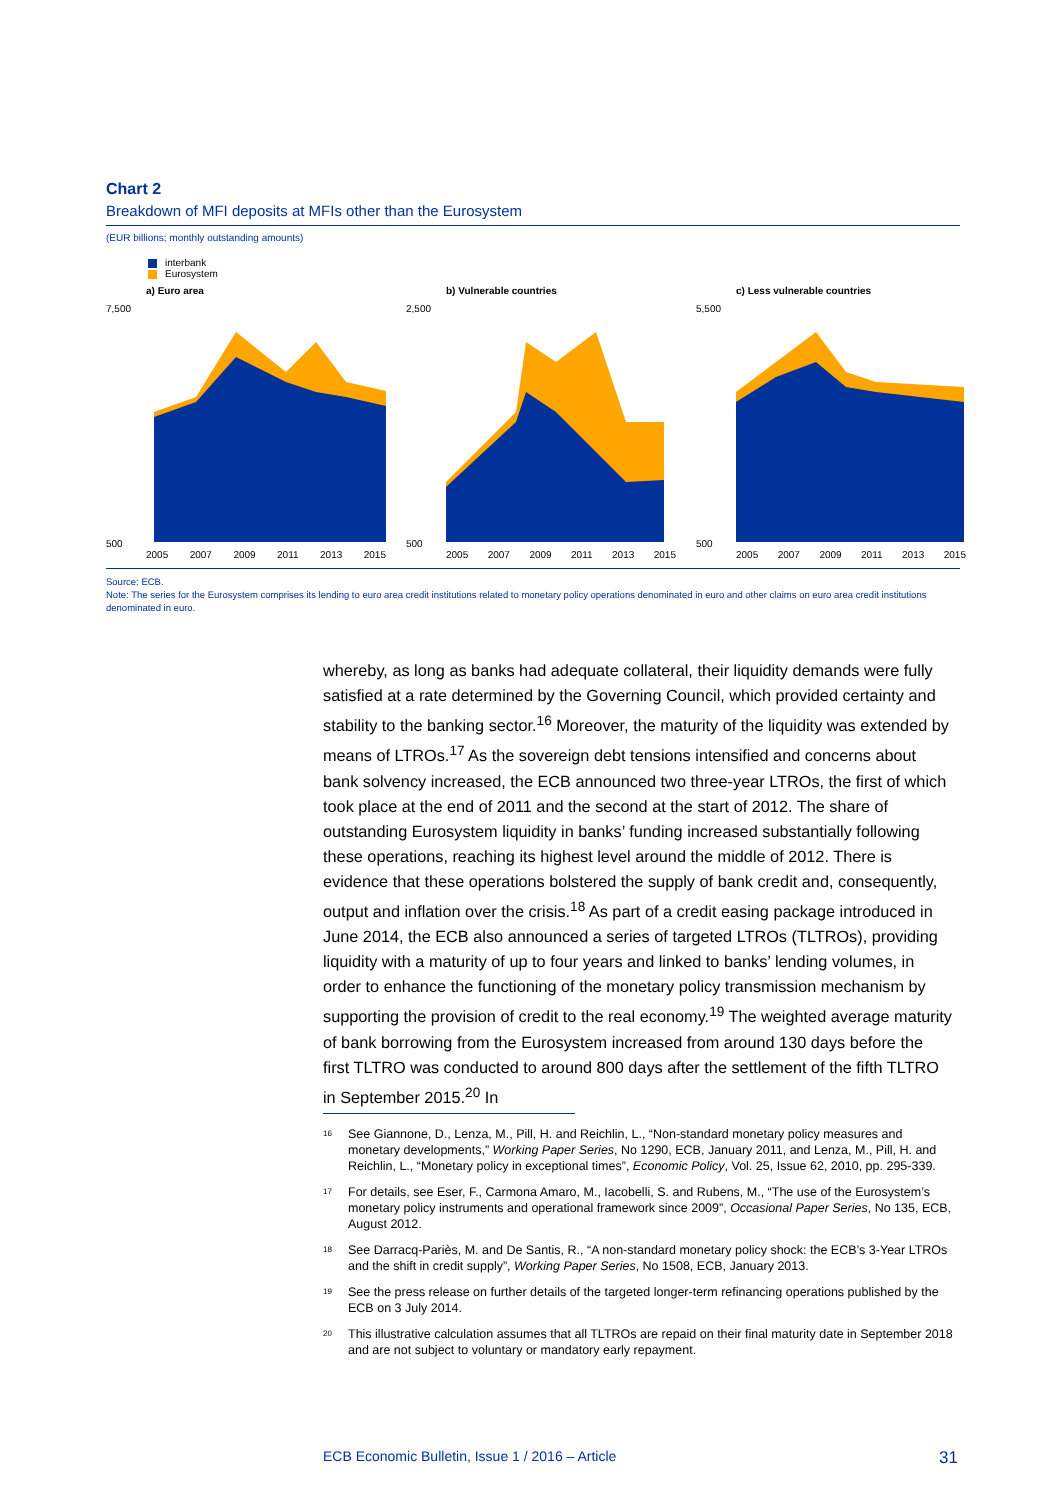Chart 2
Breakdown of MFI deposits at MFIs other than the Eurosystem
(EUR billions; monthly outstanding amounts)
interbank
Eurosystem
a) Euro area
7,500
500
2005 2007 2009 2011 2013 2015
b) Vulnerable countries
2,500
500
2005 2007 2009 2011 2013 2015
c) Less vulnerable countries
5,500
500
2005 2007 2009 2011 2013 2015
Source: ECB.
Note: The series for the Eurosystem comprises its lending to euro area credit institutions related to monetary policy operations denominated in euro and other claims on euro area credit institutions denominated in euro.
whereby, as long as banks had adequate collateral, their liquidity demands were fully satisfied at a rate determined by the Governing Council, which provided certainty and stability to the banking sector.<sup>16</sup> Moreover, the maturity of the liquidity was extended by means of LTROs.<sup>17</sup> As the sovereign debt tensions intensified and concerns about bank solvency increased, the ECB announced two three-year LTROs, the first of which took place at the end of 2011 and the second at the start of 2012. The share of outstanding Eurosystem liquidity in banks’ funding increased substantially following these operations, reaching its highest level around the middle of 2012. There is evidence that these operations bolstered the supply of bank credit and, consequently, output and inflation over the crisis.<sup>18</sup> As part of a credit easing package introduced in June 2014, the ECB also announced a series of targeted LTROs (TLTROs), providing liquidity with a maturity of up to four years and linked to banks’ lending volumes, in order to enhance the functioning of the monetary policy transmission mechanism by supporting the provision of credit to the real economy.<sup>19</sup> The weighted average maturity of bank borrowing from the Eurosystem increased from around 130 days before the first TLTRO was conducted to around 800 days after the settlement of the fifth TLTRO in September 2015.<sup>20</sup> In
<sup>16</sup> See Giannone, D., Lenza, M., Pill, H. and Reichlin, L., “Non-standard monetary policy measures and monetary developments,” Working Paper Series, No 1290, ECB, January 2011, and Lenza, M., Pill, H. and Reichlin, L., “Monetary policy in exceptional times”, Economic Policy, Vol. 25, Issue 62, 2010, pp. 295-339.
<sup>17</sup> For details, see Eser, F., Carmona Amaro, M., Iacobelli, S. and Rubens, M., “The use of the Eurosystem’s monetary policy instruments and operational framework since 2009”, Occasional Paper Series, No 135, ECB, August 2012.
<sup>18</sup> See Darracq-Pariès, M. and De Santis, R., “A non-standard monetary policy shock: the ECB’s 3-Year LTROs and the shift in credit supply”, Working Paper Series, No 1508, ECB, January 2013.
<sup>19</sup> See the press release on further details of the targeted longer-term refinancing operations published by the ECB on 3 July 2014.
<sup>20</sup> This illustrative calculation assumes that all TLTROs are repaid on their final maturity date in September 2018 and are not subject to voluntary or mandatory early repayment.
ECB Economic Bulletin, Issue 1 / 2016 – Article 31